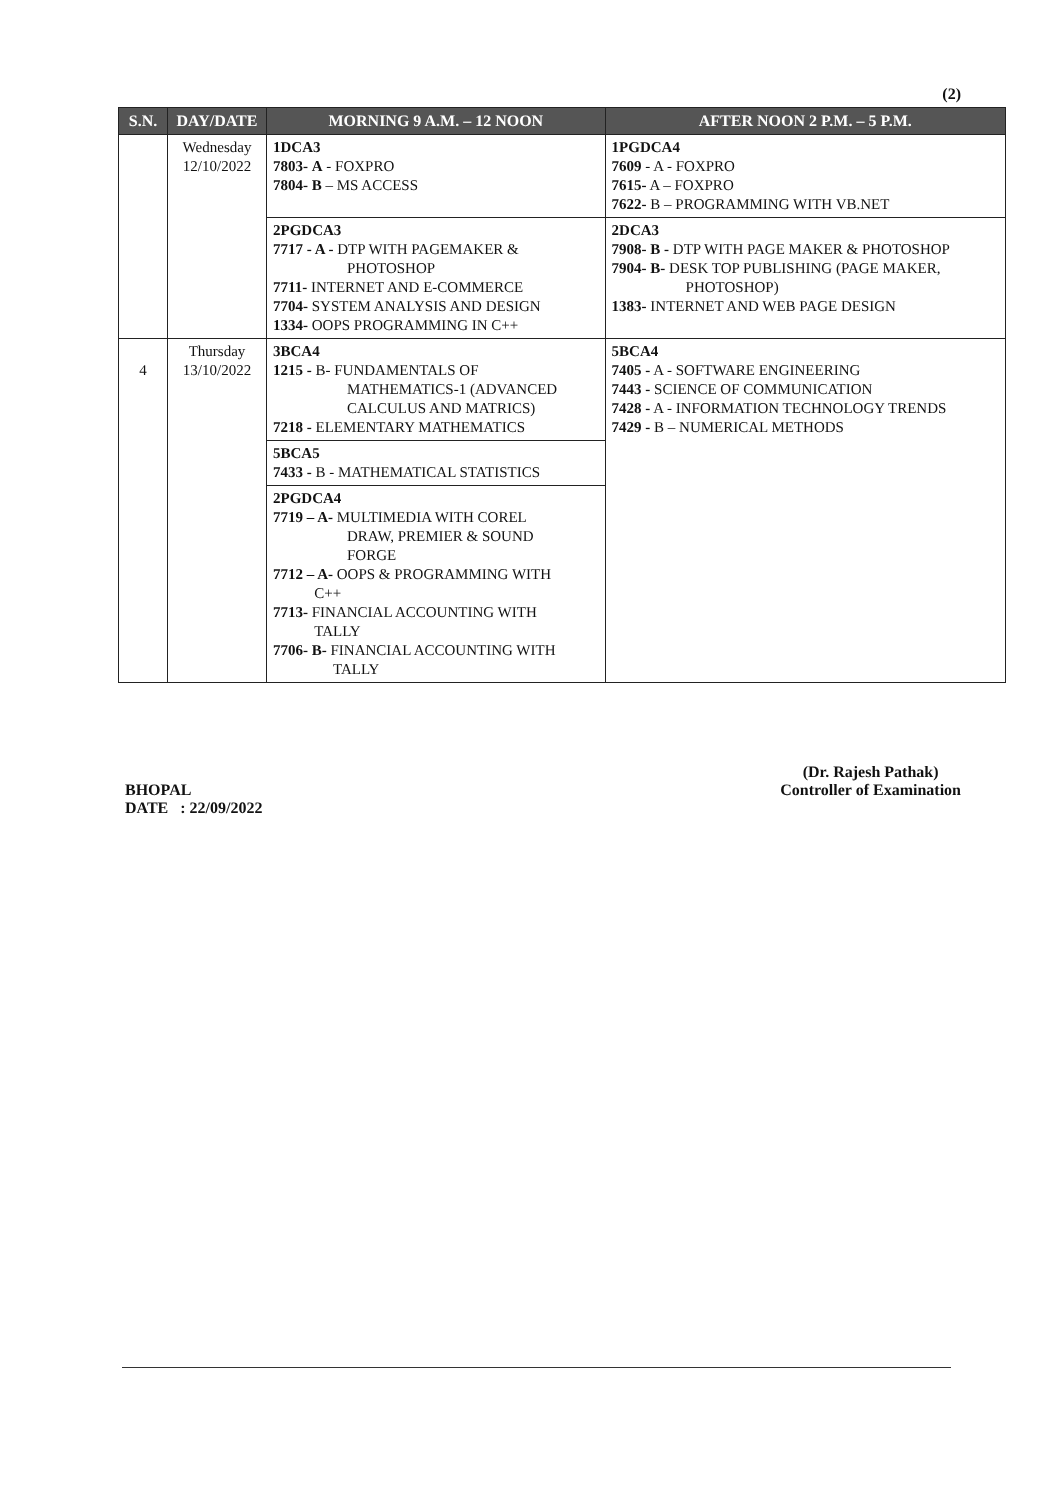(2)
| S.N. | DAY/DATE | MORNING 9 A.M. – 12 NOON | AFTER NOON 2 P.M. – 5 P.M. |
| --- | --- | --- | --- |
| | Wednesday 12/10/2022 | 1DCA3 7803- A - FOXPRO 7804- B – MS ACCESS | 1PGDCA4 7609 - A - FOXPRO 7615- A – FOXPRO 7622- B – PROGRAMMING WITH VB.NET |
| | | 2PGDCA3 7717 - A - DTP WITH PAGEMAKER & PHOTOSHOP 7711- INTERNET AND E-COMMERCE 7704- SYSTEM ANALYSIS AND DESIGN 1334- OOPS PROGRAMMING IN C++ | 2DCA3 7908- B - DTP WITH PAGE MAKER & PHOTOSHOP 7904- B- DESK TOP PUBLISHING (PAGE MAKER, PHOTOSHOP) 1383- INTERNET AND WEB PAGE DESIGN |
| 4 | Thursday 13/10/2022 | 3BCA4 1215 - B- FUNDAMENTALS OF MATHEMATICS-1 (ADVANCED CALCULUS AND MATRICS) 7218 - ELEMENTARY MATHEMATICS | 5BCA4 7405 - A - SOFTWARE ENGINEERING 7443 - SCIENCE OF COMMUNICATION 7428 - A - INFORMATION TECHNOLOGY TRENDS 7429 - B – NUMERICAL METHODS |
| | | 5BCA5 7433 - B - MATHEMATICAL STATISTICS | |
| | | 2PGDCA4 7719 – A- MULTIMEDIA WITH COREL DRAW, PREMIER & SOUND FORGE 7712 – A- OOPS & PROGRAMMING WITH C++ 7713- FINANCIAL ACCOUNTING WITH TALLY 7706- B- FINANCIAL ACCOUNTING WITH TALLY | |
BHOPAL
DATE : 22/09/2022
(Dr. Rajesh Pathak)
Controller of Examination